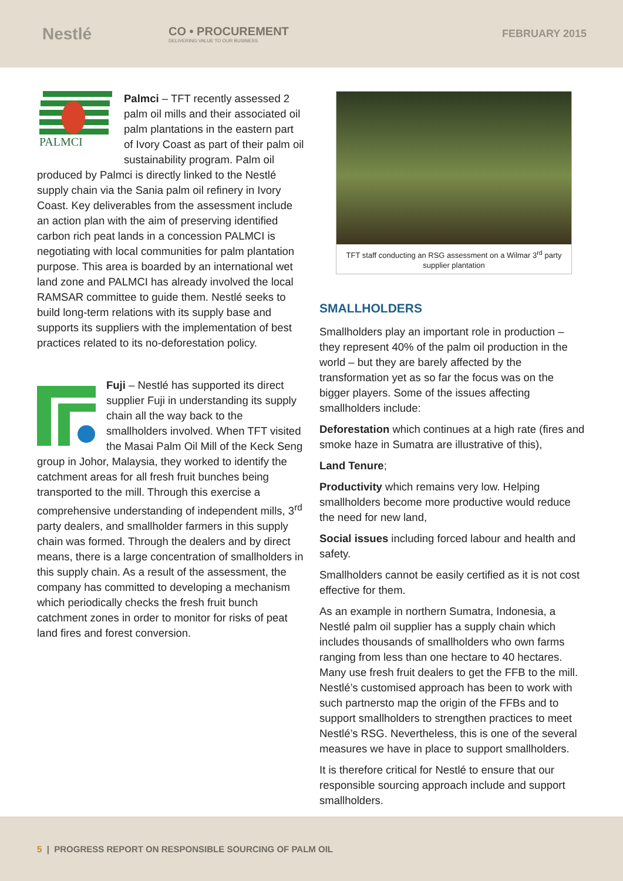Nestlé
CO • PROCUREMENT
DELIVERING VALUE TO OUR BUSINESS
FEBRUARY 2015
PALMCI
Palmci – TFT recently assessed 2 palm oil mills and their associated oil palm plantations in the eastern part of Ivory Coast as part of their palm oil sustainability program. Palm oil produced by Palmci is directly linked to the Nestlé supply chain via the Sania palm oil refinery in Ivory Coast. Key deliverables from the assessment include an action plan with the aim of preserving identified carbon rich peat lands in a concession PALMCI is negotiating with local communities for palm plantation purpose. This area is boarded by an international wet land zone and PALMCI has already involved the local RAMSAR committee to guide them. Nestlé seeks to build long-term relations with its supply base and supports its suppliers with the implementation of best practices related to its no-deforestation policy.
Fuji – Nestlé has supported its direct supplier Fuji in understanding its supply chain all the way back to the smallholders involved. When TFT visited the Masai Palm Oil Mill of the Keck Seng group in Johor, Malaysia, they worked to identify the catchment areas for all fresh fruit bunches being transported to the mill. Through this exercise a comprehensive understanding of independent mills, 3<sup>rd</sup> party dealers, and smallholder farmers in this supply chain was formed. Through the dealers and by direct means, there is a large concentration of smallholders in this supply chain. As a result of the assessment, the company has committed to developing a mechanism which periodically checks the fresh fruit bunch catchment zones in order to monitor for risks of peat land fires and forest conversion.
TFT staff conducting an RSG assessment on a Wilmar 3<sup>rd</sup> party supplier plantation
SMALLHOLDERS
Smallholders play an important role in production – they represent 40% of the palm oil production in the world – but they are barely affected by the transformation yet as so far the focus was on the bigger players. Some of the issues affecting smallholders include:
Deforestation which continues at a high rate (fires and smoke haze in Sumatra are illustrative of this),
Land Tenure;
Productivity which remains very low. Helping smallholders become more productive would reduce the need for new land,
Social issues including forced labour and health and safety.
Smallholders cannot be easily certified as it is not cost effective for them.
As an example in northern Sumatra, Indonesia, a Nestlé palm oil supplier has a supply chain which includes thousands of smallholders who own farms ranging from less than one hectare to 40 hectares. Many use fresh fruit dealers to get the FFB to the mill. Nestlé’s customised approach has been to work with such partnersto map the origin of the FFBs and to support smallholders to strengthen practices to meet Nestlé’s RSG. Nevertheless, this is one of the several measures we have in place to support smallholders.
It is therefore critical for Nestlé to ensure that our responsible sourcing approach include and support smallholders.
5 | PROGRESS REPORT ON RESPONSIBLE SOURCING OF PALM OIL